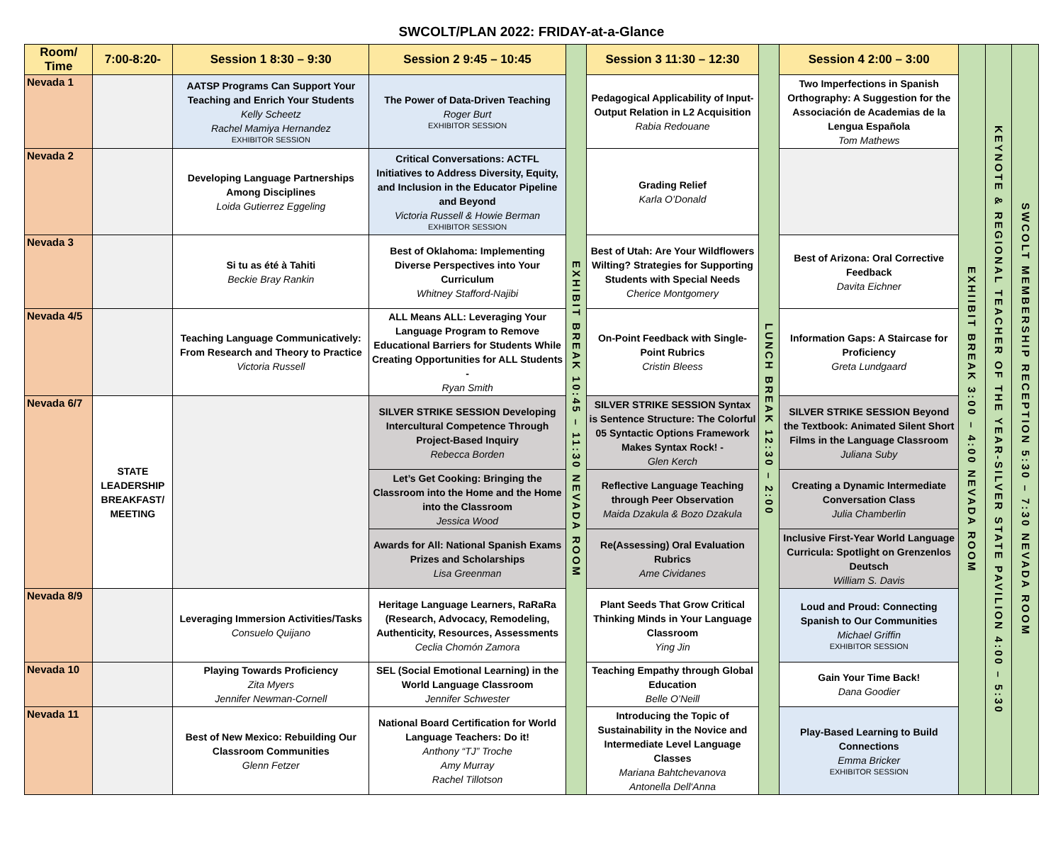SWCOLT/PLAN 2022: FRIDAY-at-a-Glance
| Room/ Time | 7:00-8:20- | Session 1 8:30 – 9:30 | Session 2 9:45 – 10:45 | EXHIBIT BREAK 10:45 – 11:30 NEVADA ROOM | Session 3 11:30 – 12:30 | LUNCH BREAK 12:30 – 2:00 | Session 4 2:00 – 3:00 | EXHIIBIT BREAK 3:00 – 4:00 NEVADA ROOM | KEYNOTE & REGIONAL TEACHER OF THE YEAR-SILVER STATE PAVILION 4:00 – 5:30 | SWCOLT MEMBERSHIP RECEPTION 5:30 – 7:30 NEVADA ROOM |
| Nevada 1 | | AATSP Programs Can Support Your Teaching and Enrich Your Students Kelly Scheetz Rachel Mamiya Hernandez EXHIBITOR SESSION | The Power of Data-Driven Teaching Roger Burt EXHIBITOR SESSION | | Pedagogical Applicability of Input-Output Relation in L2 Acquisition Rabia Redouane | | Two Imperfections in Spanish Orthography: A Suggestion for the Associación de Academias de la Lengua Española Tom Mathews | | | |
| Nevada 2 | | Developing Language Partnerships Among Disciplines Loida Gutierrez Eggeling | Critical Conversations: ACTFL Initiatives to Address Diversity, Equity, and Inclusion in the Educator Pipeline and Beyond Victoria Russell & Howie Berman EXHIBITOR SESSION | | Grading Relief Karla O’Donald | | | | | |
| Nevada 3 | | Si tu as été à Tahiti Beckie Bray Rankin | Best of Oklahoma: Implementing Diverse Perspectives into Your Curriculum Whitney Stafford-Najibi | | Best of Utah: Are Your Wildflowers Wilting? Strategies for Supporting Students with Special Needs Cherice Montgomery | | Best of Arizona: Oral Corrective Feedback Davita Eichner | | | |
| Nevada 4/5 | | Teaching Language Communicatively: From Research and Theory to Practice Victoria Russell | ALL Means ALL: Leveraging Your Language Program to Remove Educational Barriers for Students While Creating Opportunities for ALL Students - Ryan Smith | | On-Point Feedback with Single-Point Rubrics Cristin Bleess | | Information Gaps: A Staircase for Proficiency Greta Lundgaard | | | |
| Nevada 6/7 | STATE LEADERSHIP BREAKFAST/ MEETING | | SILVER STRIKE SESSION Developing Intercultural Competence Through Project-Based Inquiry Rebecca Borden | | SILVER STRIKE SESSION Syntax is Sentence Structure: The Colorful 05 Syntactic Options Framework Makes Syntax Rock! - Glen Kerch | | SILVER STRIKE SESSION Beyond the Textbook: Animated Silent Short Films in the Language Classroom Juliana Suby | | | |
| | | | Let’s Get Cooking: Bringing the Classroom into the Home and the Home into the Classroom Jessica Wood | | Reflective Language Teaching through Peer Observation Maida Dzakula & Bozo Dzakula | | Creating a Dynamic Intermediate Conversation Class Julia Chamberlin | | | |
| | | | Awards for All: National Spanish Exams Prizes and Scholarships Lisa Greenman | | Re(Assessing) Oral Evaluation Rubrics Ame Cividanes | | Inclusive First-Year World Language Curricula: Spotlight on Grenzenlos Deutsch William S. Davis | | | |
| Nevada 8/9 | | Leveraging Immersion Activities/Tasks Consuelo Quijano | Heritage Language Learners, RaRaRa (Research, Advocacy, Remodeling, Authenticity, Resources, Assessments Ceclia Chomón Zamora | | Plant Seeds That Grow Critical Thinking Minds in Your Language Classroom Ying Jin | | Loud and Proud: Connecting Spanish to Our Communities Michael Griffin EXHIBITOR SESSION | | | |
| Nevada 10 | | Playing Towards Proficiency Zita Myers Jennifer Newman-Cornell | SEL (Social Emotional Learning) in the World Language Classroom Jennifer Schwester | | Teaching Empathy through Global Education Belle O’Neill | | Gain Your Time Back! Dana Goodier | | | |
| Nevada 11 | | Best of New Mexico: Rebuilding Our Classroom Communities Glenn Fetzer | National Board Certification for World Language Teachers: Do it! Anthony “TJ” Troche Amy Murray Rachel Tillotson | | Introducing the Topic of Sustainability in the Novice and Intermediate Level Language Classes Mariana Bahtchevanova Antonella Dell‘Anna | | Play-Based Learning to Build Connections Emma Bricker EXHIBITOR SESSION | | | |